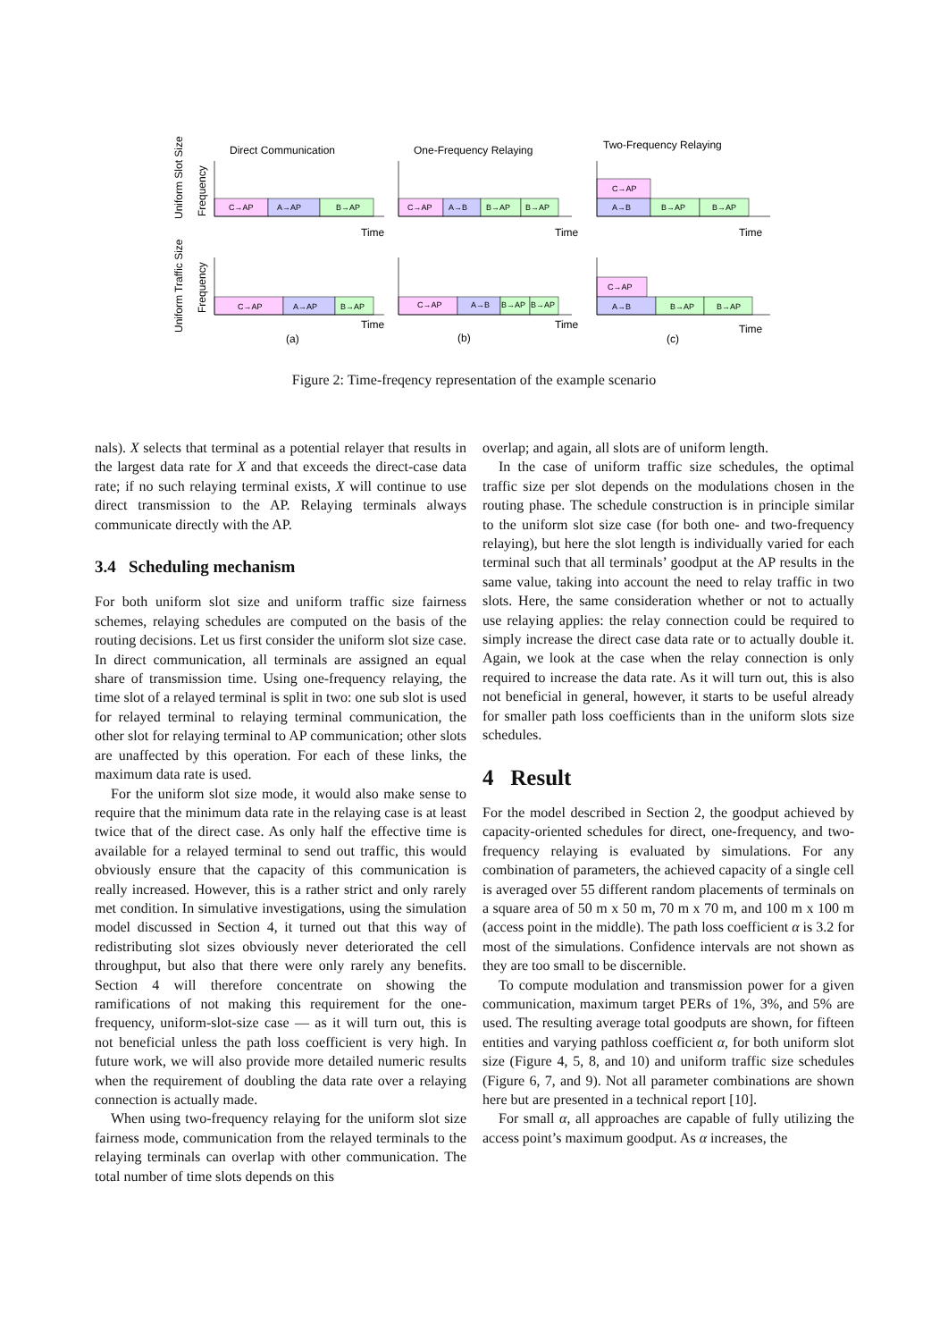Direct Communication
One-Frequency Relaying
Two-Frequency Relaying
Uniform Slot Size
Uniform Traffic Size
Frequency
Frequency
Time
Time
Time
Time
Time
Time
(a)
(b)
(c)
C→AP
A→AP
B→AP
C→AP
A→B
B→AP
B→AP
C→AP
A→B
B→AP
B→AP
C→AP
A→AP
B→AP
C→AP
A→B
B→AP
B→AP
C→AP
A→B
B→AP
B→AP
Figure 2: Time-freqency representation of the example scenario
nals). X selects that terminal as a potential relayer that results in the largest data rate for X and that exceeds the direct-case data rate; if no such relaying terminal exists, X will continue to use direct transmission to the AP. Relaying terminals always communicate directly with the AP.
3.4 Scheduling mechanism
For both uniform slot size and uniform traffic size fairness schemes, relaying schedules are computed on the basis of the routing decisions. Let us first consider the uniform slot size case. In direct communication, all terminals are assigned an equal share of transmission time. Using one-frequency relaying, the time slot of a relayed terminal is split in two: one sub slot is used for relayed terminal to relaying terminal communication, the other slot for relaying terminal to AP communication; other slots are unaffected by this operation. For each of these links, the maximum data rate is used.
For the uniform slot size mode, it would also make sense to require that the minimum data rate in the relaying case is at least twice that of the direct case. As only half the effective time is available for a relayed terminal to send out traffic, this would obviously ensure that the capacity of this communication is really increased. However, this is a rather strict and only rarely met condition. In simulative investigations, using the simulation model discussed in Section 4, it turned out that this way of redistributing slot sizes obviously never deteriorated the cell throughput, but also that there were only rarely any benefits. Section 4 will therefore concentrate on showing the ramifications of not making this requirement for the one-frequency, uniform-slot-size case — as it will turn out, this is not beneficial unless the path loss coefficient is very high. In future work, we will also provide more detailed numeric results when the requirement of doubling the data rate over a relaying connection is actually made.
When using two-frequency relaying for the uniform slot size fairness mode, communication from the relayed terminals to the relaying terminals can overlap with other communication. The total number of time slots depends on this
overlap; and again, all slots are of uniform length.
In the case of uniform traffic size schedules, the optimal traffic size per slot depends on the modulations chosen in the routing phase. The schedule construction is in principle similar to the uniform slot size case (for both one- and two-frequency relaying), but here the slot length is individually varied for each terminal such that all terminals’ goodput at the AP results in the same value, taking into account the need to relay traffic in two slots. Here, the same consideration whether or not to actually use relaying applies: the relay connection could be required to simply increase the direct case data rate or to actually double it. Again, we look at the case when the relay connection is only required to increase the data rate. As it will turn out, this is also not beneficial in general, however, it starts to be useful already for smaller path loss coefficients than in the uniform slots size schedules.
4 Result
For the model described in Section 2, the goodput achieved by capacity-oriented schedules for direct, one-frequency, and two-frequency relaying is evaluated by simulations. For any combination of parameters, the achieved capacity of a single cell is averaged over 55 different random placements of terminals on a square area of 50 m x 50 m, 70 m x 70 m, and 100 m x 100 m (access point in the middle). The path loss coefficient α is 3.2 for most of the simulations. Confidence intervals are not shown as they are too small to be discernible.
To compute modulation and transmission power for a given communication, maximum target PERs of 1%, 3%, and 5% are used. The resulting average total goodputs are shown, for fifteen entities and varying pathloss coefficient α, for both uniform slot size (Figure 4, 5, 8, and 10) and uniform traffic size schedules (Figure 6, 7, and 9). Not all parameter combinations are shown here but are presented in a technical report [10].
For small α, all approaches are capable of fully utilizing the access point’s maximum goodput. As α increases, the